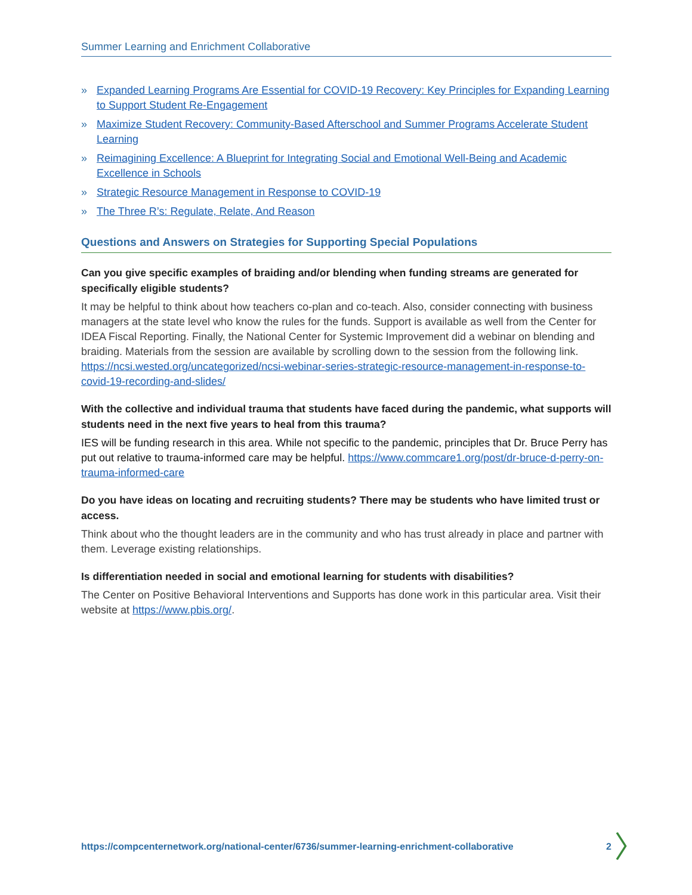Summer Learning and Enrichment Collaborative
» Expanded Learning Programs Are Essential for COVID-19 Recovery: Key Principles for Expanding Learning to Support Student Re-Engagement
» Maximize Student Recovery: Community-Based Afterschool and Summer Programs Accelerate Student Learning
» Reimagining Excellence: A Blueprint for Integrating Social and Emotional Well-Being and Academic Excellence in Schools
» Strategic Resource Management in Response to COVID-19
» The Three R’s: Regulate, Relate, And Reason
Questions and Answers on Strategies for Supporting Special Populations
Can you give specific examples of braiding and/or blending when funding streams are generated for specifically eligible students?
It may be helpful to think about how teachers co-plan and co-teach. Also, consider connecting with business managers at the state level who know the rules for the funds. Support is available as well from the Center for IDEA Fiscal Reporting. Finally, the National Center for Systemic Improvement did a webinar on blending and braiding. Materials from the session are available by scrolling down to the session from the following link. https://ncsi.wested.org/uncategorized/ncsi-webinar-series-strategic-resource-management-in-response-to-covid-19-recording-and-slides/
With the collective and individual trauma that students have faced during the pandemic, what supports will students need in the next five years to heal from this trauma?
IES will be funding research in this area. While not specific to the pandemic, principles that Dr. Bruce Perry has put out relative to trauma-informed care may be helpful. https://www.commcare1.org/post/dr-bruce-d-perry-on-trauma-informed-care
Do you have ideas on locating and recruiting students? There may be students who have limited trust or access.
Think about who the thought leaders are in the community and who has trust already in place and partner with them. Leverage existing relationships.
Is differentiation needed in social and emotional learning for students with disabilities?
The Center on Positive Behavioral Interventions and Supports has done work in this particular area. Visit their website at https://www.pbis.org/.
https://compcenternetwork.org/national-center/6736/summer-learning-enrichment-collaborative 2
〉